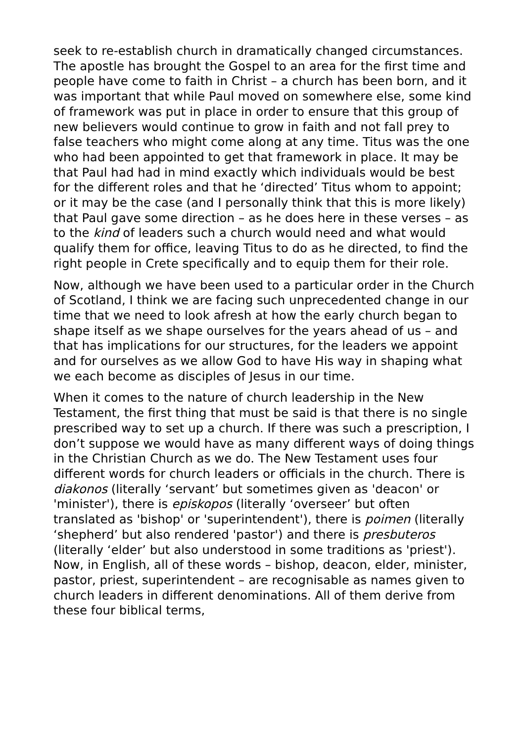seek to re-establish church in dramatically changed circumstances. The apostle has brought the Gospel to an area for the first time and people have come to faith in Christ – a church has been born, and it was important that while Paul moved on somewhere else, some kind of framework was put in place in order to ensure that this group of new believers would continue to grow in faith and not fall prey to false teachers who might come along at any time. Titus was the one who had been appointed to get that framework in place. It may be that Paul had had in mind exactly which individuals would be best for the different roles and that he ‘directed’ Titus whom to appoint; or it may be the case (and I personally think that this is more likely) that Paul gave some direction – as he does here in these verses – as to the kind of leaders such a church would need and what would qualify them for office, leaving Titus to do as he directed, to find the right people in Crete specifically and to equip them for their role.
Now, although we have been used to a particular order in the Church of Scotland, I think we are facing such unprecedented change in our time that we need to look afresh at how the early church began to shape itself as we shape ourselves for the years ahead of us – and that has implications for our structures, for the leaders we appoint and for ourselves as we allow God to have His way in shaping what we each become as disciples of Jesus in our time.
When it comes to the nature of church leadership in the New Testament, the first thing that must be said is that there is no single prescribed way to set up a church. If there was such a prescription, I don’t suppose we would have as many different ways of doing things in the Christian Church as we do. The New Testament uses four different words for church leaders or officials in the church. There is diakonos (literally ‘servant’ but sometimes given as 'deacon' or 'minister'), there is episkopos (literally ‘overseer’ but often translated as 'bishop' or 'superintendent'), there is poimen (literally ‘shepherd’ but also rendered 'pastor') and there is presbuteros (literally ‘elder’ but also understood in some traditions as 'priest'). Now, in English, all of these words – bishop, deacon, elder, minister, pastor, priest, superintendent – are recognisable as names given to church leaders in different denominations. All of them derive from these four biblical terms,